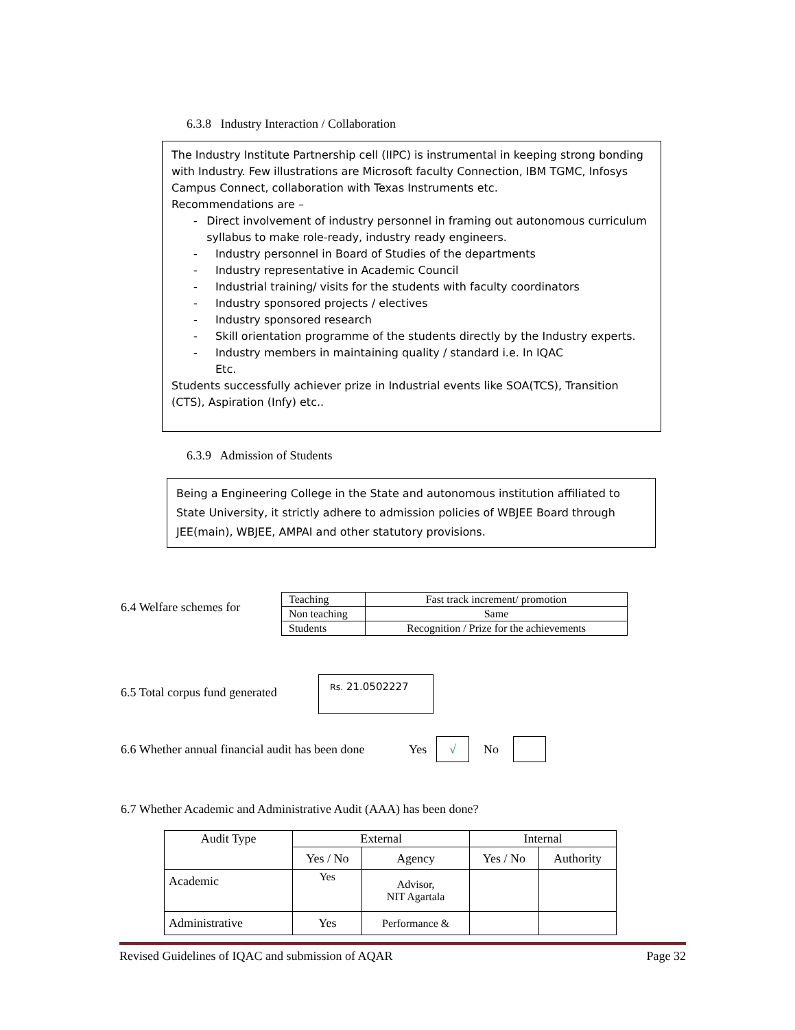6.3.8 Industry Interaction / Collaboration
The Industry Institute Partnership cell (IIPC) is instrumental in keeping strong bonding with Industry. Few illustrations are Microsoft faculty Connection, IBM TGMC, Infosys Campus Connect, collaboration with Texas Instruments etc.
Recommendations are –
- Direct involvement of industry personnel in framing out autonomous curriculum syllabus to make role-ready, industry ready engineers.
- Industry personnel in Board of Studies of the departments
- Industry representative in Academic Council
- Industrial training/ visits for the students with faculty coordinators
- Industry sponsored projects / electives
- Industry sponsored research
- Skill orientation programme of the students directly by the Industry experts.
- Industry members in maintaining quality / standard i.e. In IQAC
Etc.
Students successfully achiever prize in Industrial events like SOA(TCS), Transition (CTS), Aspiration (Infy) etc..
6.3.9 Admission of Students
Being a Engineering College in the State and autonomous institution affiliated to State University, it strictly adhere to admission policies of WBJEE Board through JEE(main), WBJEE, AMPAI and other statutory provisions.
6.4 Welfare schemes for
| Teaching | Fast track increment/ promotion |
| Non teaching | Same |
| Students | Recognition / Prize for the achievements |
6.5 Total corpus fund generated
Rs. 21.0502227
6.6 Whether annual financial audit has been done
Yes
√
No
6.7 Whether Academic and Administrative Audit (AAA) has been done?
| Audit Type | External | | Internal | |
| --- | --- | --- | --- | --- |
| | Yes / No | Agency | Yes / No | Authority |
| Academic | Yes | Advisor, NIT Agartala | | |
| Administrative | Yes | Performance & | | |
Revised Guidelines of IQAC and submission of AQAR Page 32